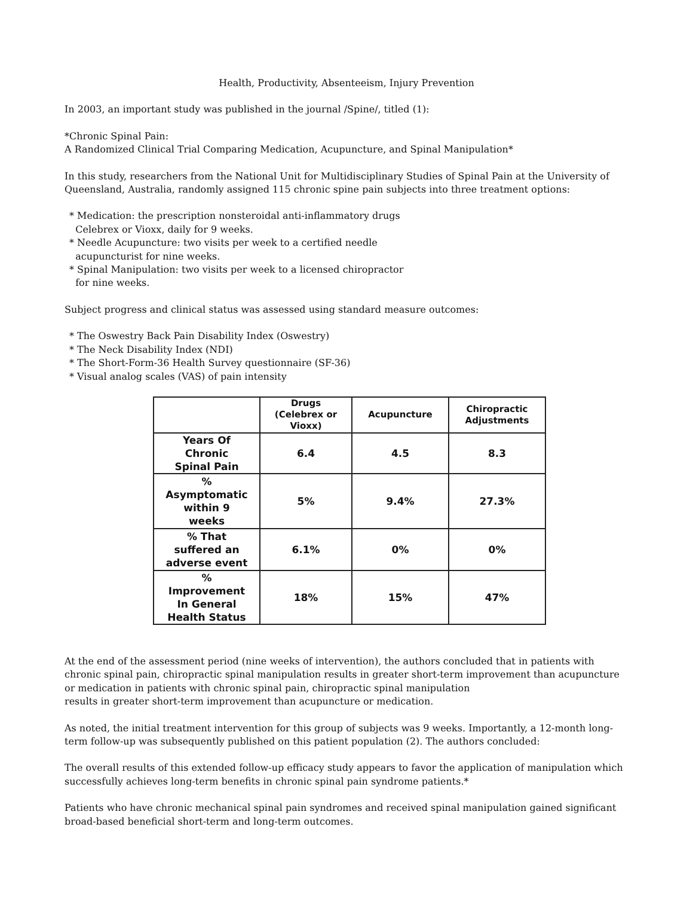Health, Productivity, Absenteeism, Injury Prevention
In 2003, an important study was published in the journal /Spine/, titled (1):
*Chronic Spinal Pain:
A Randomized Clinical Trial Comparing Medication, Acupuncture, and Spinal Manipulation*
In this study, researchers from the National Unit for Multidisciplinary Studies of Spinal Pain at the University of Queensland, Australia, randomly assigned 115 chronic spine pain subjects into three treatment options:
* Medication: the prescription nonsteroidal anti-inflammatory drugs
Celebrex or Vioxx, daily for 9 weeks.
* Needle Acupuncture: two visits per week to a certified needle
acupuncturist for nine weeks.
* Spinal Manipulation: two visits per week to a licensed chiropractor
for nine weeks.
Subject progress and clinical status was assessed using standard measure outcomes:
* The Oswestry Back Pain Disability Index (Oswestry)
* The Neck Disability Index (NDI)
* The Short-Form-36 Health Survey questionnaire (SF-36)
* Visual analog scales (VAS) of pain intensity
| | Drugs (Celebrex or Vioxx) | Acupuncture | Chiropractic Adjustments |
| --- | --- | --- | --- |
| Years Of Chronic Spinal Pain | 6.4 | 4.5 | 8.3 |
| % Asymptomatic within 9 weeks | 5% | 9.4% | 27.3% |
| % That suffered an adverse event | 6.1% | 0% | 0% |
| % Improvement In General Health Status | 18% | 15% | 47% |
At the end of the assessment period (nine weeks of intervention), the authors concluded that in patients with chronic spinal pain, chiropractic spinal manipulation results in greater short-term improvement than acupuncture or medication in patients with chronic spinal pain, chiropractic spinal manipulation
results in greater short-term improvement than acupuncture or medication.
As noted, the initial treatment intervention for this group of subjects was 9 weeks. Importantly, a 12-month long-term follow-up was subsequently published on this patient population (2). The authors concluded:
The overall results of this extended follow-up efficacy study appears to favor the application of manipulation which successfully achieves long-term benefits in chronic spinal pain syndrome patients.*
Patients who have chronic mechanical spinal pain syndromes and received spinal manipulation gained significant broad-based beneficial short-term and long-term outcomes.